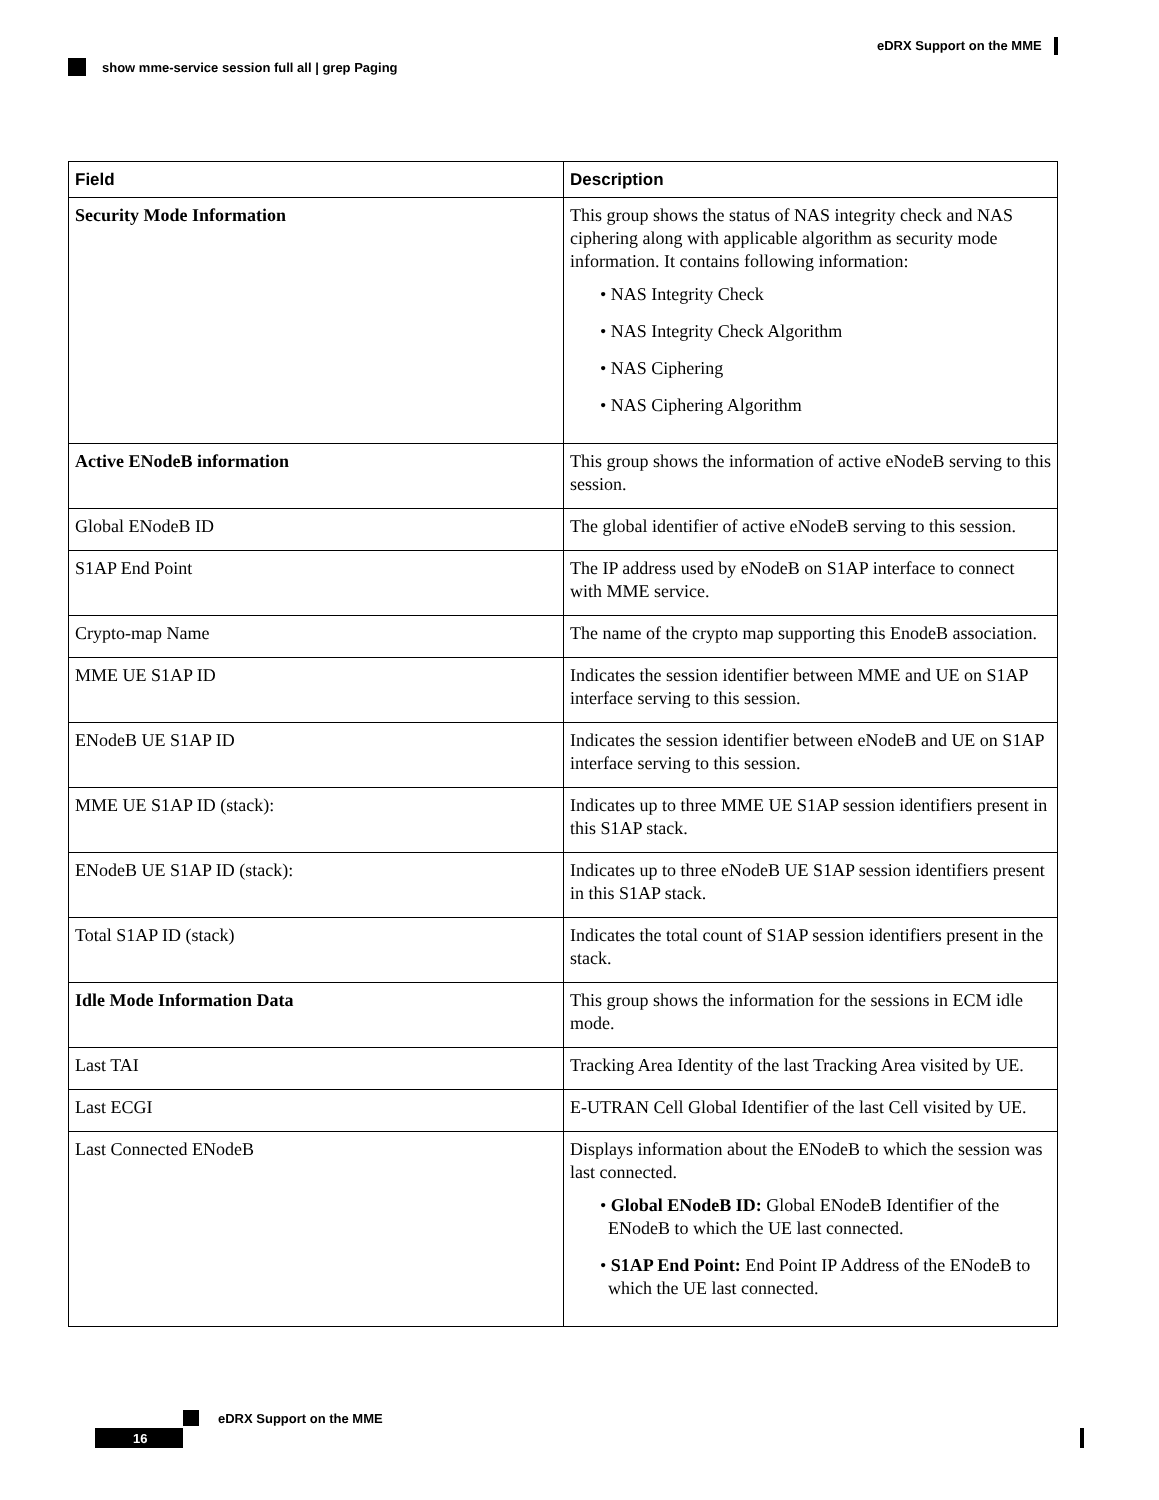eDRX Support on the MME
show mme-service session full all | grep Paging
| Field | Description |
| --- | --- |
| Security Mode Information | This group shows the status of NAS integrity check and NAS ciphering along with applicable algorithm as security mode information. It contains following information: • NAS Integrity Check • NAS Integrity Check Algorithm • NAS Ciphering • NAS Ciphering Algorithm |
| Active ENodeB information | This group shows the information of active eNodeB serving to this session. |
| Global ENodeB ID | The global identifier of active eNodeB serving to this session. |
| S1AP End Point | The IP address used by eNodeB on S1AP interface to connect with MME service. |
| Crypto-map Name | The name of the crypto map supporting this EnodeB association. |
| MME UE S1AP ID | Indicates the session identifier between MME and UE on S1AP interface serving to this session. |
| ENodeB UE S1AP ID | Indicates the session identifier between eNodeB and UE on S1AP interface serving to this session. |
| MME UE S1AP ID (stack): | Indicates up to three MME UE S1AP session identifiers present in this S1AP stack. |
| ENodeB UE S1AP ID (stack): | Indicates up to three eNodeB UE S1AP session identifiers present in this S1AP stack. |
| Total S1AP ID (stack) | Indicates the total count of S1AP session identifiers present in the stack. |
| Idle Mode Information Data | This group shows the information for the sessions in ECM idle mode. |
| Last TAI | Tracking Area Identity of the last Tracking Area visited by UE. |
| Last ECGI | E-UTRAN Cell Global Identifier of the last Cell visited by UE. |
| Last Connected ENodeB | Displays information about the ENodeB to which the session was last connected. • Global ENodeB ID: Global ENodeB Identifier of the ENodeB to which the UE last connected. • S1AP End Point: End Point IP Address of the ENodeB to which the UE last connected. |
eDRX Support on the MME
16